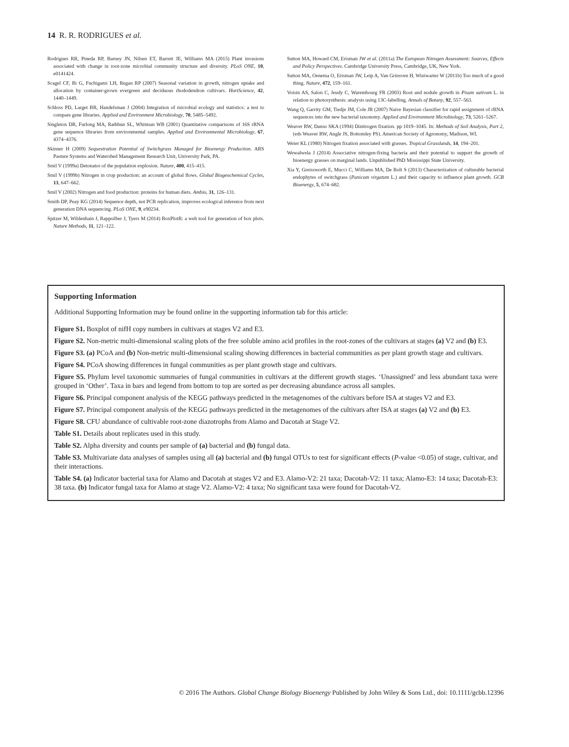14 R. R. RODRIGUES et al.
Rodrigues RR, Pineda RP, Barney JN, Nilsen ET, Barrett JE, Williams MA (2015) Plant invasions associated with change in root-zone microbial community structure and diversity. PLoS ONE, 10, e0141424.
Scagel CF, Bi G, Fuchigami LH, Regan RP (2007) Seasonal variation in growth, nitrogen uptake and allocation by container-grown evergreen and deciduous rhododendron cultivars. HortScience, 42, 1440–1449.
Schloss PD, Larget BR, Handelsman J (2004) Integration of microbial ecology and statistics: a test to compare gene libraries. Applied and Environment Microbiology, 70, 5485–5492.
Singleton DR, Furlong MA, Rathbun SL, Whitman WB (2001) Quantitative comparisons of 16S rRNA gene sequence libraries from environmental samples. Applied and Environmental Microbiology, 67, 4374–4376.
Skinner H (2009) Sequestration Potential of Switchgrass Managed for Bioenergy Production. ARS Pasture Systems and Watershed Management Research Unit, University Park, PA.
Smil V (1999a) Detonator of the population explosion. Nature, 400, 415–415.
Smil V (1999b) Nitrogen in crop production: an account of global flows. Global Biogeochemical Cycles, 13, 647–662.
Smil V (2002) Nitrogen and food production: proteins for human diets. Ambio, 31, 126–131.
Smith DP, Peay KG (2014) Sequence depth, not PCR replication, improves ecological inference from next generation DNA sequencing. PLoS ONE, 9, e90234.
Spitzer M, Wildenhain J, Rappsilber J, Tyers M (2014) BoxPlotR: a web tool for generation of box plots. Nature Methods, 11, 121–122.
Sutton MA, Howard CM, Erisman JW et al. (2011a) The European Nitrogen Assessment: Sources, Effects and Policy Perspectives. Cambridge University Press, Cambridge, UK, New York.
Sutton MA, Oenema O, Erisman JW, Leip A, Van Grinsven H, Winiwarter W (2011b) Too much of a good thing. Nature, 472, 159–161.
Voisin AS, Salon C, Jeudy C, Warembourg FR (2003) Root and nodule growth in Pisum sativum L. in relation to photosynthesis: analysis using 13C-labelling. Annals of Botany, 92, 557–563.
Wang Q, Garrity GM, Tiedje JM, Cole JR (2007) Naive Bayesian classifier for rapid assignment of rRNA sequences into the new bacterial taxonomy. Applied and Environment Microbiology, 73, 5261–5267.
Weaver RW, Danso SKA (1994) Dinitrogen fixation. pp 1019–1045. In: Methods of Soil Analysis, Part 2, (eds Weaver RW, Angle JS, Bottomley PS). American Society of Agronomy, Madison, WI.
Weier KL (1980) Nitrogen fixation associated with grasses. Tropical Grasslands, 14, 194–201.
Wewalwela J (2014) Associative nitrogen-fixing bacteria and their potential to support the growth of bioenergy grasses on marginal lands. Unpublished PhD Mississippi State University.
Xia Y, Greissworth E, Mucci C, Williams MA, De Bolt S (2013) Characterization of culturable bacterial endophytes of switchgrass (Panicum virgatum L.) and their capacity to influence plant growth. GCB Bioenergy, 5, 674–682.
Supporting Information
Additional Supporting Information may be found online in the supporting information tab for this article:
Figure S1. Boxplot of nifH copy numbers in cultivars at stages V2 and E3.
Figure S2. Non-metric multi-dimensional scaling plots of the free soluble amino acid profiles in the root-zones of the cultivars at stages (a) V2 and (b) E3.
Figure S3. (a) PCoA and (b) Non-metric multi-dimensional scaling showing differences in bacterial communities as per plant growth stage and cultivars.
Figure S4. PCoA showing differences in fungal communities as per plant growth stage and cultivars.
Figure S5. Phylum level taxonomic summaries of fungal communities in cultivars at the different growth stages. ‘Unassigned’ and less abundant taxa were grouped in ‘Other’. Taxa in bars and legend from bottom to top are sorted as per decreasing abundance across all samples.
Figure S6. Principal component analysis of the KEGG pathways predicted in the metagenomes of the cultivars before ISA at stages V2 and E3.
Figure S7. Principal component analysis of the KEGG pathways predicted in the metagenomes of the cultivars after ISA at stages (a) V2 and (b) E3.
Figure S8. CFU abundance of cultivable root-zone diazotrophs from Alamo and Dacotah at Stage V2.
Table S1. Details about replicates used in this study.
Table S2. Alpha diversity and counts per sample of (a) bacterial and (b) fungal data.
Table S3. Multivariate data analyses of samples using all (a) bacterial and (b) fungal OTUs to test for significant effects (P-value <0.05) of stage, cultivar, and their interactions.
Table S4. (a) Indicator bacterial taxa for Alamo and Dacotah at stages V2 and E3. Alamo-V2: 21 taxa; Dacotah-V2: 11 taxa; Alamo-E3: 14 taxa; Dacotah-E3: 38 taxa. (b) Indicator fungal taxa for Alamo at stage V2. Alamo-V2: 4 taxa; No significant taxa were found for Dacotah-V2.
© 2016 The Authors. Global Change Biology Bioenergy Published by John Wiley & Sons Ltd., doi: 10.1111/gcbb.12396